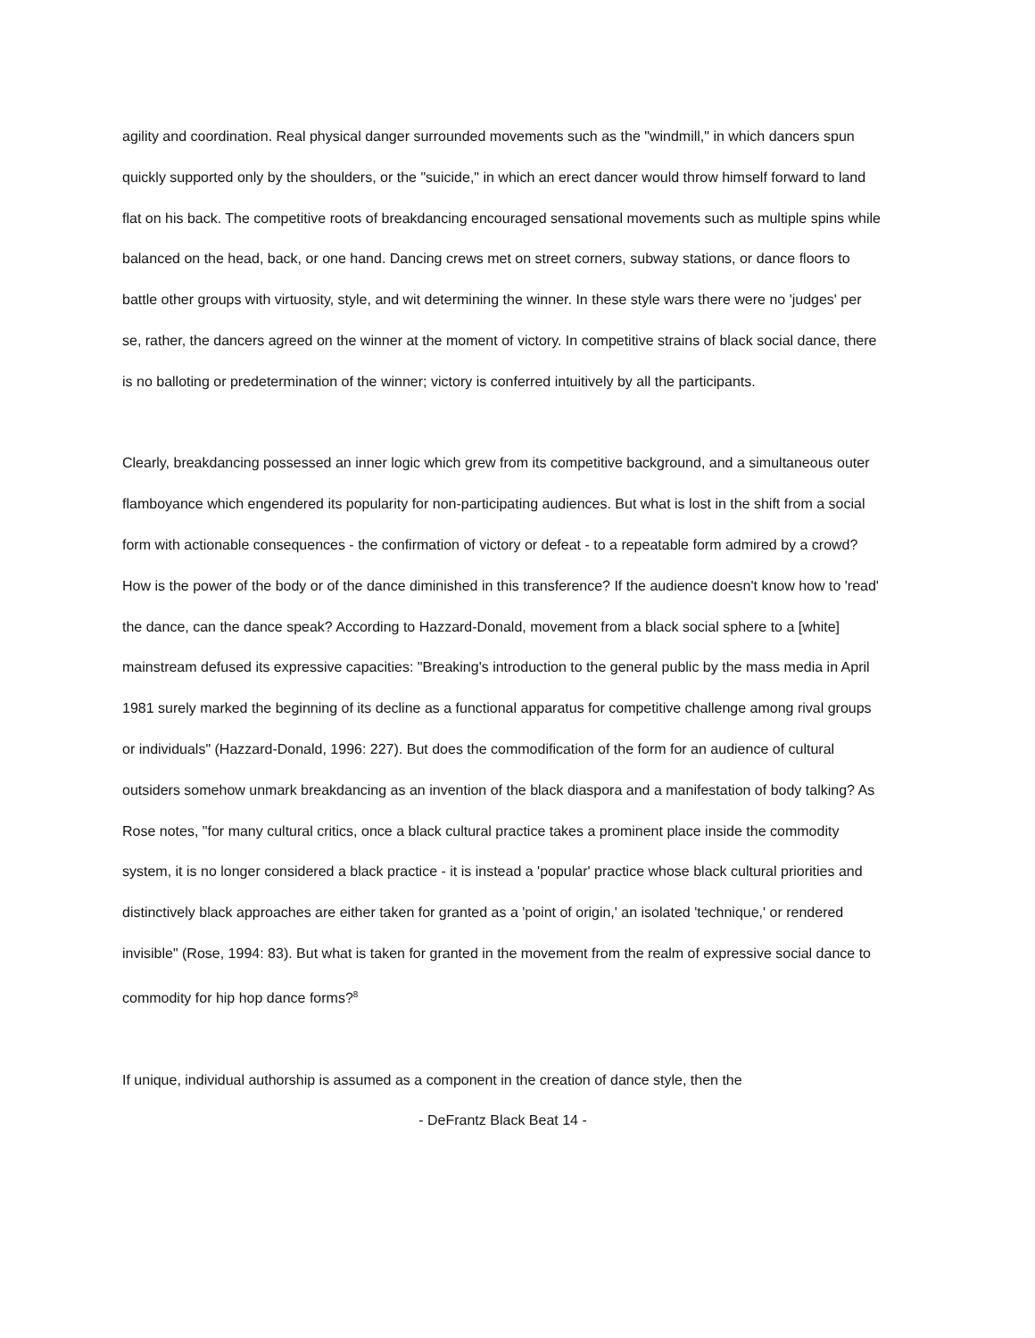agility and coordination. Real physical danger surrounded movements such as the "windmill," in which dancers spun quickly supported only by the shoulders, or the "suicide," in which an erect dancer would throw himself forward to land flat on his back. The competitive roots of breakdancing encouraged sensational movements such as multiple spins while balanced on the head, back, or one hand. Dancing crews met on street corners, subway stations, or dance floors to battle other groups with virtuosity, style, and wit determining the winner. In these style wars there were no 'judges' per se, rather, the dancers agreed on the winner at the moment of victory. In competitive strains of black social dance, there is no balloting or predetermination of the winner; victory is conferred intuitively by all the participants.
Clearly, breakdancing possessed an inner logic which grew from its competitive background, and a simultaneous outer flamboyance which engendered its popularity for non-participating audiences. But what is lost in the shift from a social form with actionable consequences - the confirmation of victory or defeat - to a repeatable form admired by a crowd? How is the power of the body or of the dance diminished in this transference? If the audience doesn't know how to 'read' the dance, can the dance speak? According to Hazzard-Donald, movement from a black social sphere to a [white] mainstream defused its expressive capacities: "Breaking's introduction to the general public by the mass media in April 1981 surely marked the beginning of its decline as a functional apparatus for competitive challenge among rival groups or individuals" (Hazzard-Donald, 1996: 227). But does the commodification of the form for an audience of cultural outsiders somehow unmark breakdancing as an invention of the black diaspora and a manifestation of body talking? As Rose notes, "for many cultural critics, once a black cultural practice takes a prominent place inside the commodity system, it is no longer considered a black practice - it is instead a 'popular' practice whose black cultural priorities and distinctively black approaches are either taken for granted as a 'point of origin,' an isolated 'technique,' or rendered invisible" (Rose, 1994: 83). But what is taken for granted in the movement from the realm of expressive social dance to commodity for hip hop dance forms?<sup>8</sup>
If unique, individual authorship is assumed as a component in the creation of dance style, then the
- DeFrantz Black Beat 14 -